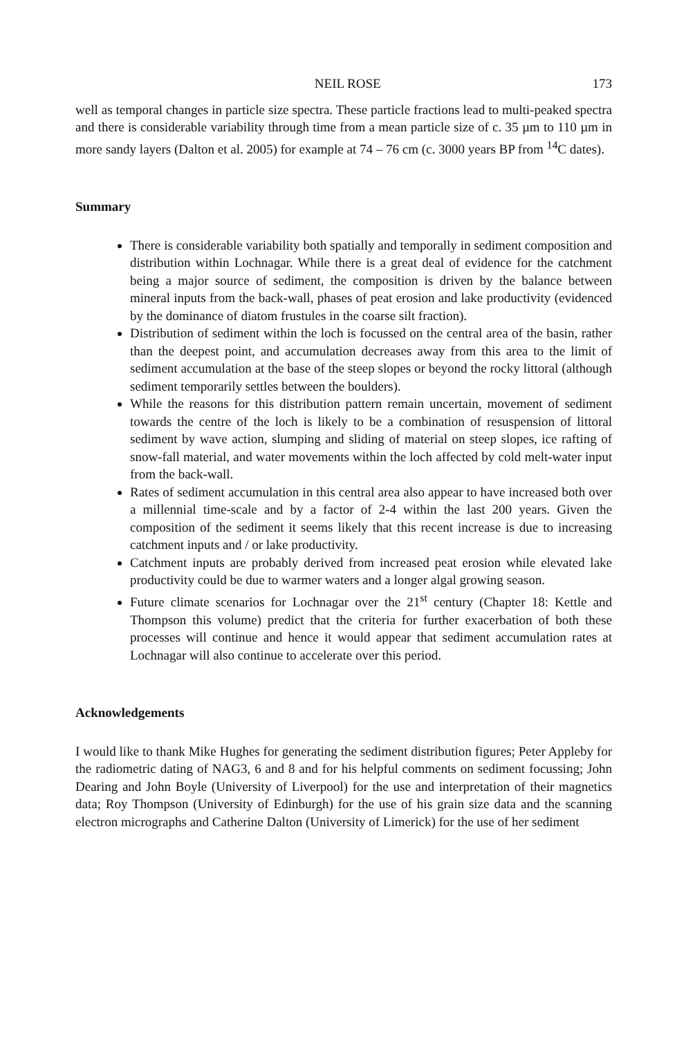NEIL ROSE 173
well as temporal changes in particle size spectra. These particle fractions lead to multi-peaked spectra and there is considerable variability through time from a mean particle size of c. 35 µm to 110 µm in more sandy layers (Dalton et al. 2005) for example at 74 – 76 cm (c. 3000 years BP from <sup>14</sup>C dates).
Summary
There is considerable variability both spatially and temporally in sediment composition and distribution within Lochnagar. While there is a great deal of evidence for the catchment being a major source of sediment, the composition is driven by the balance between mineral inputs from the back-wall, phases of peat erosion and lake productivity (evidenced by the dominance of diatom frustules in the coarse silt fraction).
Distribution of sediment within the loch is focussed on the central area of the basin, rather than the deepest point, and accumulation decreases away from this area to the limit of sediment accumulation at the base of the steep slopes or beyond the rocky littoral (although sediment temporarily settles between the boulders).
While the reasons for this distribution pattern remain uncertain, movement of sediment towards the centre of the loch is likely to be a combination of resuspension of littoral sediment by wave action, slumping and sliding of material on steep slopes, ice rafting of snow-fall material, and water movements within the loch affected by cold melt-water input from the back-wall.
Rates of sediment accumulation in this central area also appear to have increased both over a millennial time-scale and by a factor of 2-4 within the last 200 years. Given the composition of the sediment it seems likely that this recent increase is due to increasing catchment inputs and / or lake productivity.
Catchment inputs are probably derived from increased peat erosion while elevated lake productivity could be due to warmer waters and a longer algal growing season.
Future climate scenarios for Lochnagar over the 21<sup>st</sup> century (Chapter 18: Kettle and Thompson this volume) predict that the criteria for further exacerbation of both these processes will continue and hence it would appear that sediment accumulation rates at Lochnagar will also continue to accelerate over this period.
Acknowledgements
I would like to thank Mike Hughes for generating the sediment distribution figures; Peter Appleby for the radiometric dating of NAG3, 6 and 8 and for his helpful comments on sediment focussing; John Dearing and John Boyle (University of Liverpool) for the use and interpretation of their magnetics data; Roy Thompson (University of Edinburgh) for the use of his grain size data and the scanning electron micrographs and Catherine Dalton (University of Limerick) for the use of her sediment